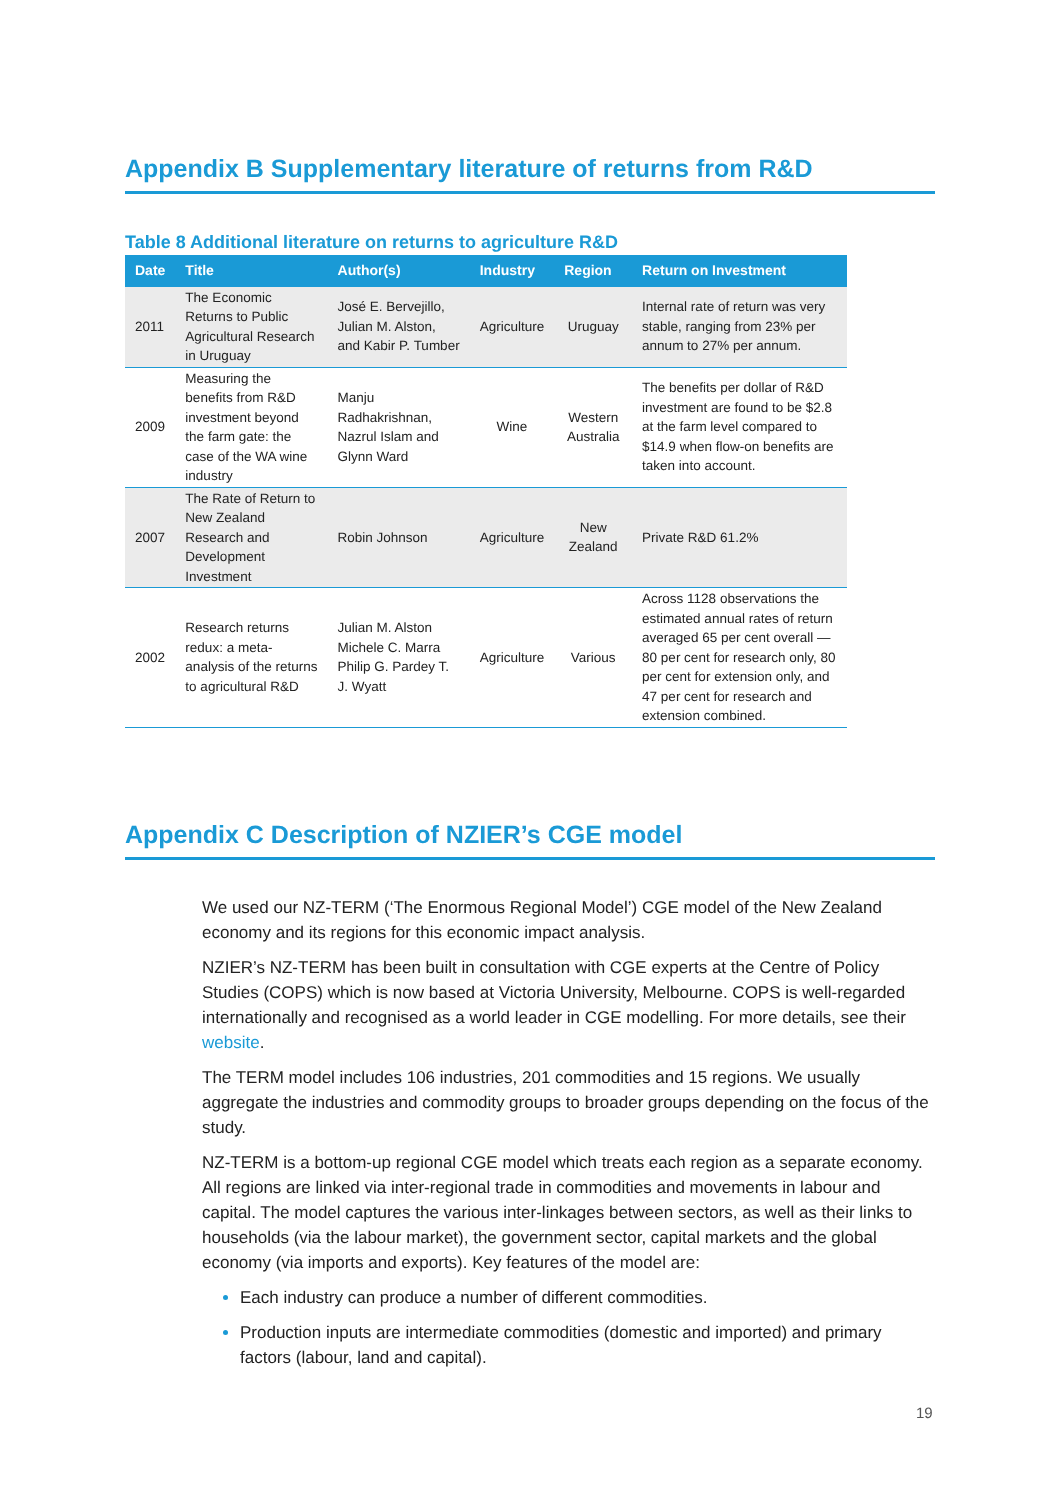Appendix B Supplementary literature of returns from R&D
Table 8 Additional literature on returns to agriculture R&D
| Date | Title | Author(s) | Industry | Region | Return on Investment |
| --- | --- | --- | --- | --- | --- |
| 2011 | The Economic Returns to Public Agricultural Research in Uruguay | José E. Bervejillo, Julian M. Alston, and Kabir P. Tumber | Agriculture | Uruguay | Internal rate of return was very stable, ranging from 23% per annum to 27% per annum. |
| 2009 | Measuring the benefits from R&D investment beyond the farm gate: the case of the WA wine industry | Manju Radhakrishnan, Nazrul Islam and Glynn Ward | Wine | Western Australia | The benefits per dollar of R&D investment are found to be $2.8 at the farm level compared to $14.9 when flow-on benefits are taken into account. |
| 2007 | The Rate of Return to New Zealand Research and Development Investment | Robin Johnson | Agriculture | New Zealand | Private R&D 61.2% |
| 2002 | Research returns redux: a meta-analysis of the returns to agricultural R&D | Julian M. Alston Michele C. Marra Philip G. Pardey T. J. Wyatt | Agriculture | Various | Across 1128 observations the estimated annual rates of return averaged 65 per cent overall — 80 per cent for research only, 80 per cent for extension only, and 47 per cent for research and extension combined. |
Appendix C Description of NZIER’s CGE model
We used our NZ-TERM (‘The Enormous Regional Model’) CGE model of the New Zealand economy and its regions for this economic impact analysis.
NZIER’s NZ-TERM has been built in consultation with CGE experts at the Centre of Policy Studies (COPS) which is now based at Victoria University, Melbourne. COPS is well-regarded internationally and recognised as a world leader in CGE modelling. For more details, see their website.
The TERM model includes 106 industries, 201 commodities and 15 regions. We usually aggregate the industries and commodity groups to broader groups depending on the focus of the study.
NZ-TERM is a bottom-up regional CGE model which treats each region as a separate economy. All regions are linked via inter-regional trade in commodities and movements in labour and capital. The model captures the various inter-linkages between sectors, as well as their links to households (via the labour market), the government sector, capital markets and the global economy (via imports and exports). Key features of the model are:
Each industry can produce a number of different commodities.
Production inputs are intermediate commodities (domestic and imported) and primary factors (labour, land and capital).
19